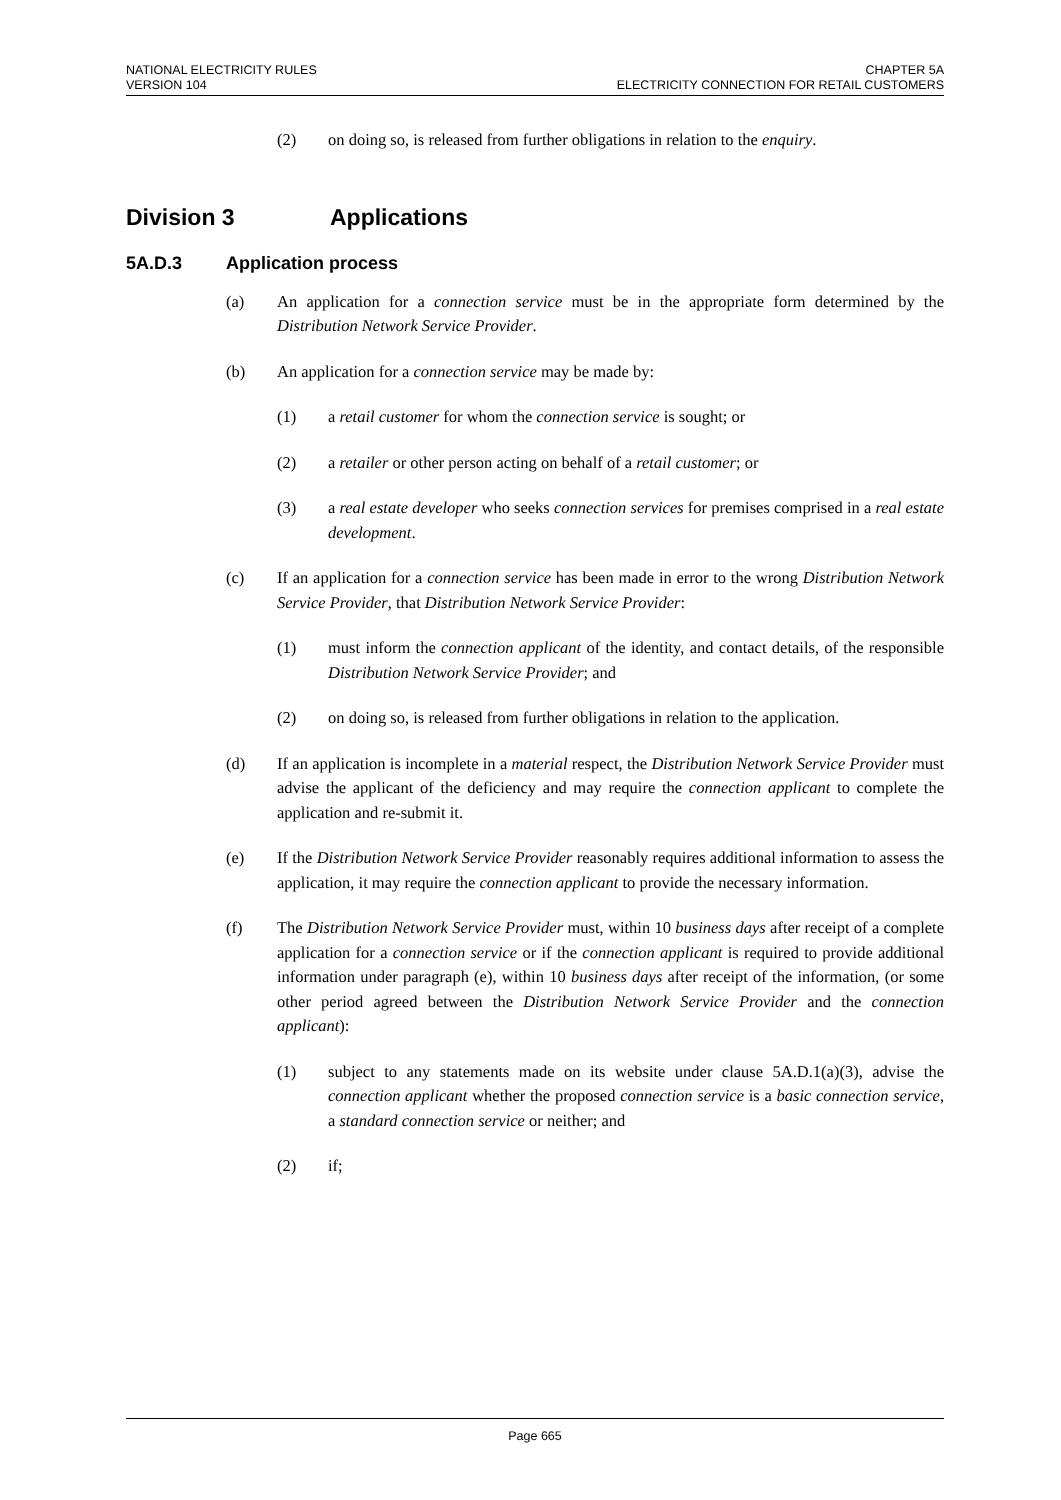NATIONAL ELECTRICITY RULES
VERSION 104
CHAPTER 5A
ELECTRICITY CONNECTION FOR RETAIL CUSTOMERS
(2) on doing so, is released from further obligations in relation to the enquiry.
Division 3 Applications
5A.D.3 Application process
(a) An application for a connection service must be in the appropriate form determined by the Distribution Network Service Provider.
(b) An application for a connection service may be made by:
(1) a retail customer for whom the connection service is sought; or
(2) a retailer or other person acting on behalf of a retail customer; or
(3) a real estate developer who seeks connection services for premises comprised in a real estate development.
(c) If an application for a connection service has been made in error to the wrong Distribution Network Service Provider, that Distribution Network Service Provider:
(1) must inform the connection applicant of the identity, and contact details, of the responsible Distribution Network Service Provider; and
(2) on doing so, is released from further obligations in relation to the application.
(d) If an application is incomplete in a material respect, the Distribution Network Service Provider must advise the applicant of the deficiency and may require the connection applicant to complete the application and re-submit it.
(e) If the Distribution Network Service Provider reasonably requires additional information to assess the application, it may require the connection applicant to provide the necessary information.
(f) The Distribution Network Service Provider must, within 10 business days after receipt of a complete application for a connection service or if the connection applicant is required to provide additional information under paragraph (e), within 10 business days after receipt of the information, (or some other period agreed between the Distribution Network Service Provider and the connection applicant):
(1) subject to any statements made on its website under clause 5A.D.1(a)(3), advise the connection applicant whether the proposed connection service is a basic connection service, a standard connection service or neither; and
(2) if;
Page 665